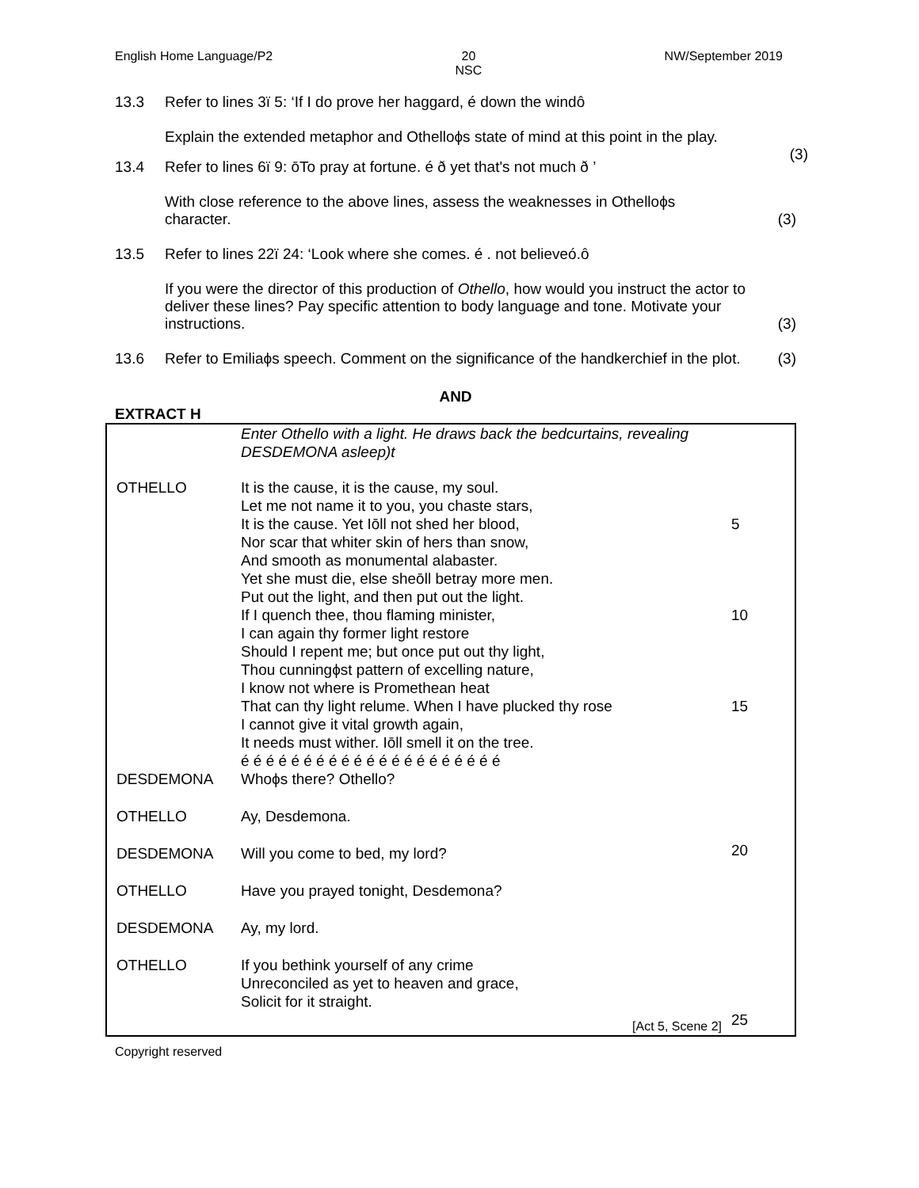English Home Language/P2 20
NSC NW/September 2019
13.3 Refer to lines 3ï 5: ‘If I do prove her haggard, é down the windô
Explain the extended metaphor and Othelloϕs state of mind at this point in the play.
(3)
13.4 Refer to lines 6ï 9: ōTo pray at fortune. é ð yet that's not much ð ’
With close reference to the above lines, assess the weaknesses in Othelloϕs
character. (3)
13.5 Refer to lines 22ï 24: ‘Look where she comes. é . not believeó.ô
If you were the director of this production of Othello, how would you instruct the actor to deliver these lines? Pay specific attention to body language and tone. Motivate your instructions. (3)
13.6 Refer to Emiliaϕs speech. Comment on the significance of the handkerchief in the plot. (3)
AND
EXTRACT H
| | Enter Othello with a light. He draws back the bedcurtains, revealing DESDEMONA asleep)t | |
| OTHELLO | It is the cause, it is the cause, my soul. Let me not name it to you, you chaste stars, It is the cause. Yet Iōll not shed her blood, Nor scar that whiter skin of hers than snow, And smooth as monumental alabaster. Yet she must die, else sheōll betray more men. Put out the light, and then put out the light. If I quench thee, thou flaming minister, I can again thy former light restore Should I repent me; but once put out thy light, Thou cunningϕst pattern of excelling nature, I know not where is Promethean heat That can thy light relume. When I have plucked thy rose I cannot give it vital growth again, It needs must wither. Iōll smell it on the tree. é é é é é é é é é é é é é é é é é é é é é | 5 10 15 |
| DESDEMONA | Whoϕs there? Othello? | |
| OTHELLO | Ay, Desdemona. | |
| DESDEMONA | Will you come to bed, my lord? | 20 |
| OTHELLO | Have you prayed tonight, Desdemona? | |
| DESDEMONA | Ay, my lord. | |
| OTHELLO | If you bethink yourself of any crime Unreconciled as yet to heaven and grace, Solicit for it straight. [Act 5, Scene 2] | 25 |
Copyright reserved